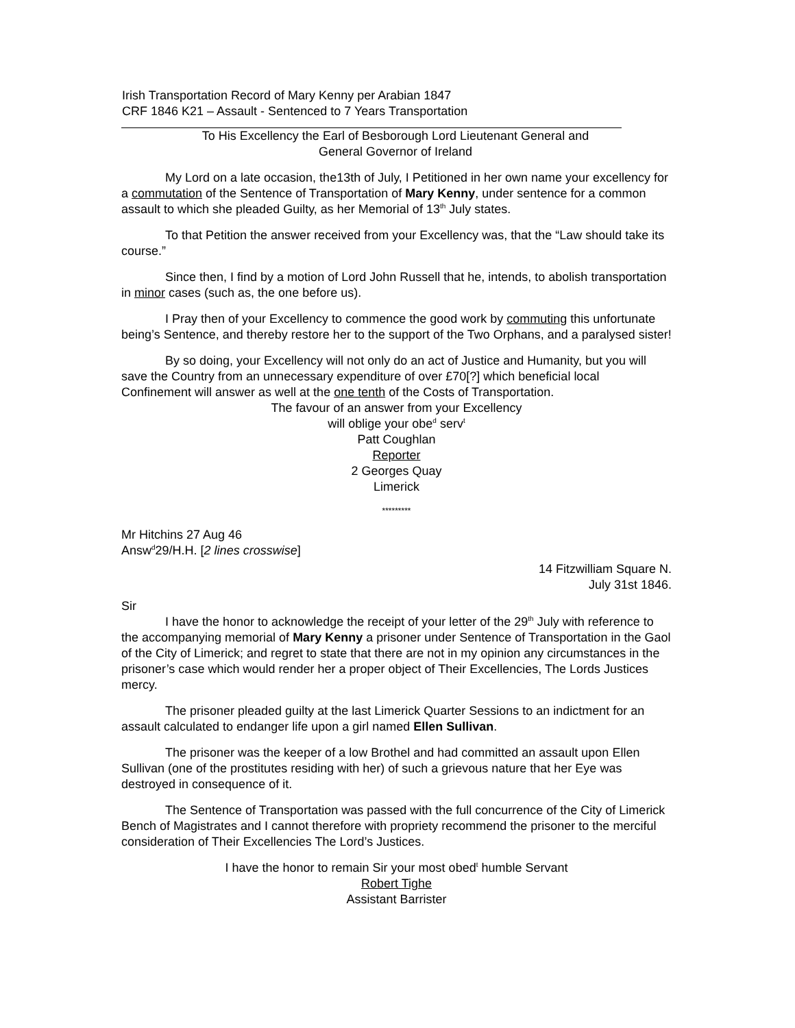Irish Transportation Record of Mary Kenny per Arabian 1847
CRF 1846 K21 – Assault - Sentenced to 7 Years Transportation
To His Excellency the Earl of Besborough Lord Lieutenant General and
General Governor of Ireland
My Lord on a late occasion, the13th of July, I Petitioned in her own name your excellency for a commutation of the Sentence of Transportation of Mary Kenny, under sentence for a common assault to which she pleaded Guilty, as her Memorial of 13<sup>th</sup> July states.
To that Petition the answer received from your Excellency was, that the “Law should take its course.”
Since then, I find by a motion of Lord John Russell that he, intends, to abolish transportation in minor cases (such as, the one before us).
I Pray then of your Excellency to commence the good work by commuting this unfortunate being’s Sentence, and thereby restore her to the support of the Two Orphans, and a paralysed sister!
By so doing, your Excellency will not only do an act of Justice and Humanity, but you will save the Country from an unnecessary expenditure of over £70[?] which beneficial local Confinement will answer as well at the one tenth of the Costs of Transportation.
The favour of an answer from your Excellency
will oblige your obe<sup>d</sup> serv<sup>t</sup>
Patt Coughlan
Reporter
2 Georges Quay
Limerick
*********
Mr Hitchins 27 Aug 46
Answ<sup>d</sup>29/H.H. [2 lines crosswise]
14 Fitzwilliam Square N.
July 31st 1846.
Sir
I have the honor to acknowledge the receipt of your letter of the 29<sup>th</sup> July with reference to the accompanying memorial of Mary Kenny a prisoner under Sentence of Transportation in the Gaol of the City of Limerick; and regret to state that there are not in my opinion any circumstances in the prisoner’s case which would render her a proper object of Their Excellencies, The Lords Justices mercy.
The prisoner pleaded guilty at the last Limerick Quarter Sessions to an indictment for an assault calculated to endanger life upon a girl named Ellen Sullivan.
The prisoner was the keeper of a low Brothel and had committed an assault upon Ellen Sullivan (one of the prostitutes residing with her) of such a grievous nature that her Eye was destroyed in consequence of it.
The Sentence of Transportation was passed with the full concurrence of the City of Limerick Bench of Magistrates and I cannot therefore with propriety recommend the prisoner to the merciful consideration of Their Excellencies The Lord’s Justices.
I have the honor to remain Sir your most obed<sup>t</sup> humble Servant
Robert Tighe
Assistant Barrister